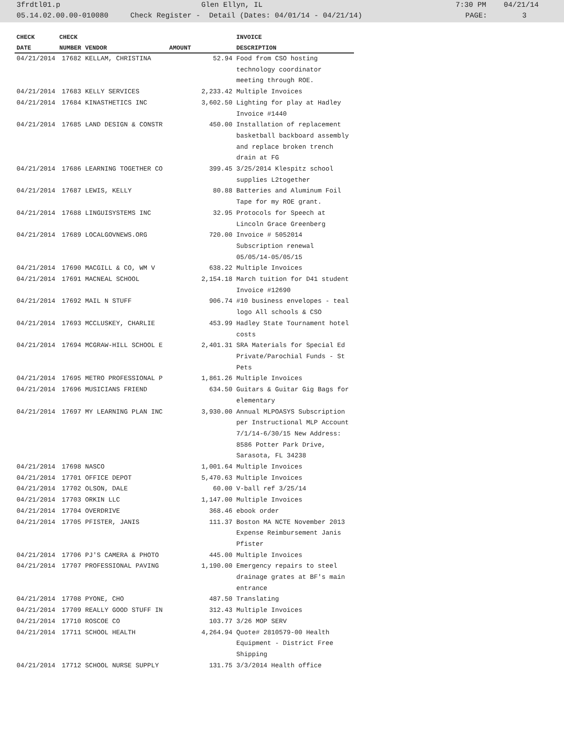3frdtl01.p Glen Ellyn, IL 7:30 PM 04/21/14
05.14.02.00.00-010080 Check Register - Detail (Dates: 04/01/14 - 04/21/14) PAGE: 3
| CHECK | CHECK | | | INVOICE |
| --- | --- | --- | --- | --- |
| DATE | NUMBER | VENDOR | AMOUNT | DESCRIPTION |
| 04/21/2014 | 17682 | KELLAM, CHRISTINA | 52.94 | Food from CSO hosting technology coordinator meeting through ROE. |
| 04/21/2014 | 17683 | KELLY SERVICES | 2,233.42 | Multiple Invoices |
| 04/21/2014 | 17684 | KINASTHETICS INC | 3,602.50 | Lighting for play at Hadley Invoice #1440 |
| 04/21/2014 | 17685 | LAND DESIGN & CONSTR | 450.00 | Installation of replacement basketball backboard assembly and replace broken trench drain at FG |
| 04/21/2014 | 17686 | LEARNING TOGETHER CO | 399.45 | 3/25/2014 Klespitz school supplies L2together |
| 04/21/2014 | 17687 | LEWIS, KELLY | 80.88 | Batteries and Aluminum Foil Tape for my ROE grant. |
| 04/21/2014 | 17688 | LINGUISYSTEMS INC | 32.95 | Protocols for Speech at Lincoln Grace Greenberg |
| 04/21/2014 | 17689 | LOCALGOVNEWS.ORG | 720.00 | Invoice # 5052014 Subscription renewal 05/05/14-05/05/15 |
| 04/21/2014 | 17690 | MACGILL & CO, WM V | 638.22 | Multiple Invoices |
| 04/21/2014 | 17691 | MACNEAL SCHOOL | 2,154.18 | March tuition for D41 student Invoice #12690 |
| 04/21/2014 | 17692 | MAIL N STUFF | 906.74 | #10 business envelopes - teal logo All schools & CSO |
| 04/21/2014 | 17693 | MCCLUSKEY, CHARLIE | 453.99 | Hadley State Tournament hotel costs |
| 04/21/2014 | 17694 | MCGRAW-HILL SCHOOL E | 2,401.31 | SRA Materials for Special Ed Private/Parochial Funds - St Pets |
| 04/21/2014 | 17695 | METRO PROFESSIONAL P | 1,861.26 | Multiple Invoices |
| 04/21/2014 | 17696 | MUSICIANS FRIEND | 634.50 | Guitars & Guitar Gig Bags for elementary |
| 04/21/2014 | 17697 | MY LEARNING PLAN INC | 3,930.00 | Annual MLPOASYS Subscription per Instructional MLP Account 7/1/14-6/30/15 New Address: 8586 Potter Park Drive, Sarasota, FL 34238 |
| 04/21/2014 | 17698 | NASCO | 1,001.64 | Multiple Invoices |
| 04/21/2014 | 17701 | OFFICE DEPOT | 5,470.63 | Multiple Invoices |
| 04/21/2014 | 17702 | OLSON, DALE | 60.00 | V-ball ref 3/25/14 |
| 04/21/2014 | 17703 | ORKIN LLC | 1,147.00 | Multiple Invoices |
| 04/21/2014 | 17704 | OVERDRIVE | 368.46 | ebook order |
| 04/21/2014 | 17705 | PFISTER, JANIS | 111.37 | Boston MA NCTE November 2013 Expense Reimbursement Janis Pfister |
| 04/21/2014 | 17706 | PJ'S CAMERA & PHOTO | 445.00 | Multiple Invoices |
| 04/21/2014 | 17707 | PROFESSIONAL PAVING | 1,190.00 | Emergency repairs to steel drainage grates at BF's main entrance |
| 04/21/2014 | 17708 | PYONE, CHO | 487.50 | Translating |
| 04/21/2014 | 17709 | REALLY GOOD STUFF IN | 312.43 | Multiple Invoices |
| 04/21/2014 | 17710 | ROSCOE CO | 103.77 | 3/26 MOP SERV |
| 04/21/2014 | 17711 | SCHOOL HEALTH | 4,264.94 | Quote# 2810579-00 Health Equipment - District Free Shipping |
| 04/21/2014 | 17712 | SCHOOL NURSE SUPPLY | 131.75 | 3/3/2014 Health office |